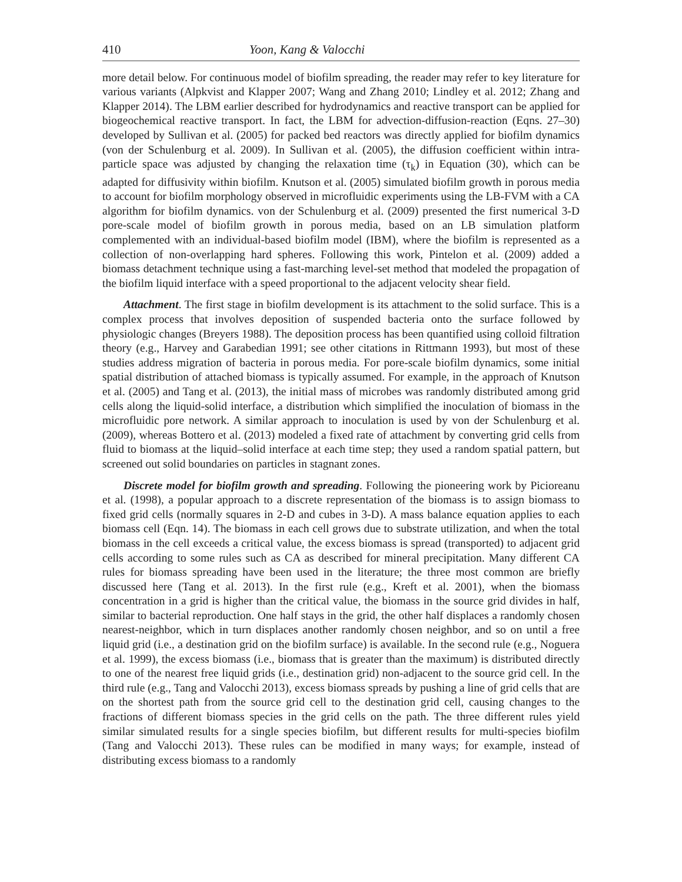410 Yoon, Kang & Valocchi
more detail below. For continuous model of biofilm spreading, the reader may refer to key literature for various variants (Alpkvist and Klapper 2007; Wang and Zhang 2010; Lindley et al. 2012; Zhang and Klapper 2014). The LBM earlier described for hydrodynamics and reactive transport can be applied for biogeochemical reactive transport. In fact, the LBM for advection-diffusion-reaction (Eqns. 27–30) developed by Sullivan et al. (2005) for packed bed reactors was directly applied for biofilm dynamics (von der Schulenburg et al. 2009). In Sullivan et al. (2005), the diffusion coefficient within intra-particle space was adjusted by changing the relaxation time (τ<sub>k</sub>) in Equation (30), which can be adapted for diffusivity within biofilm. Knutson et al. (2005) simulated biofilm growth in porous media to account for biofilm morphology observed in microfluidic experiments using the LB-FVM with a CA algorithm for biofilm dynamics. von der Schulenburg et al. (2009) presented the first numerical 3-D pore-scale model of biofilm growth in porous media, based on an LB simulation platform complemented with an individual-based biofilm model (IBM), where the biofilm is represented as a collection of non-overlapping hard spheres. Following this work, Pintelon et al. (2009) added a biomass detachment technique using a fast-marching level-set method that modeled the propagation of the biofilm liquid interface with a speed proportional to the adjacent velocity shear field.
Attachment. The first stage in biofilm development is its attachment to the solid surface. This is a complex process that involves deposition of suspended bacteria onto the surface followed by physiologic changes (Breyers 1988). The deposition process has been quantified using colloid filtration theory (e.g., Harvey and Garabedian 1991; see other citations in Rittmann 1993), but most of these studies address migration of bacteria in porous media. For pore-scale biofilm dynamics, some initial spatial distribution of attached biomass is typically assumed. For example, in the approach of Knutson et al. (2005) and Tang et al. (2013), the initial mass of microbes was randomly distributed among grid cells along the liquid-solid interface, a distribution which simplified the inoculation of biomass in the microfluidic pore network. A similar approach to inoculation is used by von der Schulenburg et al. (2009), whereas Bottero et al. (2013) modeled a fixed rate of attachment by converting grid cells from fluid to biomass at the liquid–solid interface at each time step; they used a random spatial pattern, but screened out solid boundaries on particles in stagnant zones.
Discrete model for biofilm growth and spreading. Following the pioneering work by Picioreanu et al. (1998), a popular approach to a discrete representation of the biomass is to assign biomass to fixed grid cells (normally squares in 2-D and cubes in 3-D). A mass balance equation applies to each biomass cell (Eqn. 14). The biomass in each cell grows due to substrate utilization, and when the total biomass in the cell exceeds a critical value, the excess biomass is spread (transported) to adjacent grid cells according to some rules such as CA as described for mineral precipitation. Many different CA rules for biomass spreading have been used in the literature; the three most common are briefly discussed here (Tang et al. 2013). In the first rule (e.g., Kreft et al. 2001), when the biomass concentration in a grid is higher than the critical value, the biomass in the source grid divides in half, similar to bacterial reproduction. One half stays in the grid, the other half displaces a randomly chosen nearest-neighbor, which in turn displaces another randomly chosen neighbor, and so on until a free liquid grid (i.e., a destination grid on the biofilm surface) is available. In the second rule (e.g., Noguera et al. 1999), the excess biomass (i.e., biomass that is greater than the maximum) is distributed directly to one of the nearest free liquid grids (i.e., destination grid) non-adjacent to the source grid cell. In the third rule (e.g., Tang and Valocchi 2013), excess biomass spreads by pushing a line of grid cells that are on the shortest path from the source grid cell to the destination grid cell, causing changes to the fractions of different biomass species in the grid cells on the path. The three different rules yield similar simulated results for a single species biofilm, but different results for multi-species biofilm (Tang and Valocchi 2013). These rules can be modified in many ways; for example, instead of distributing excess biomass to a randomly